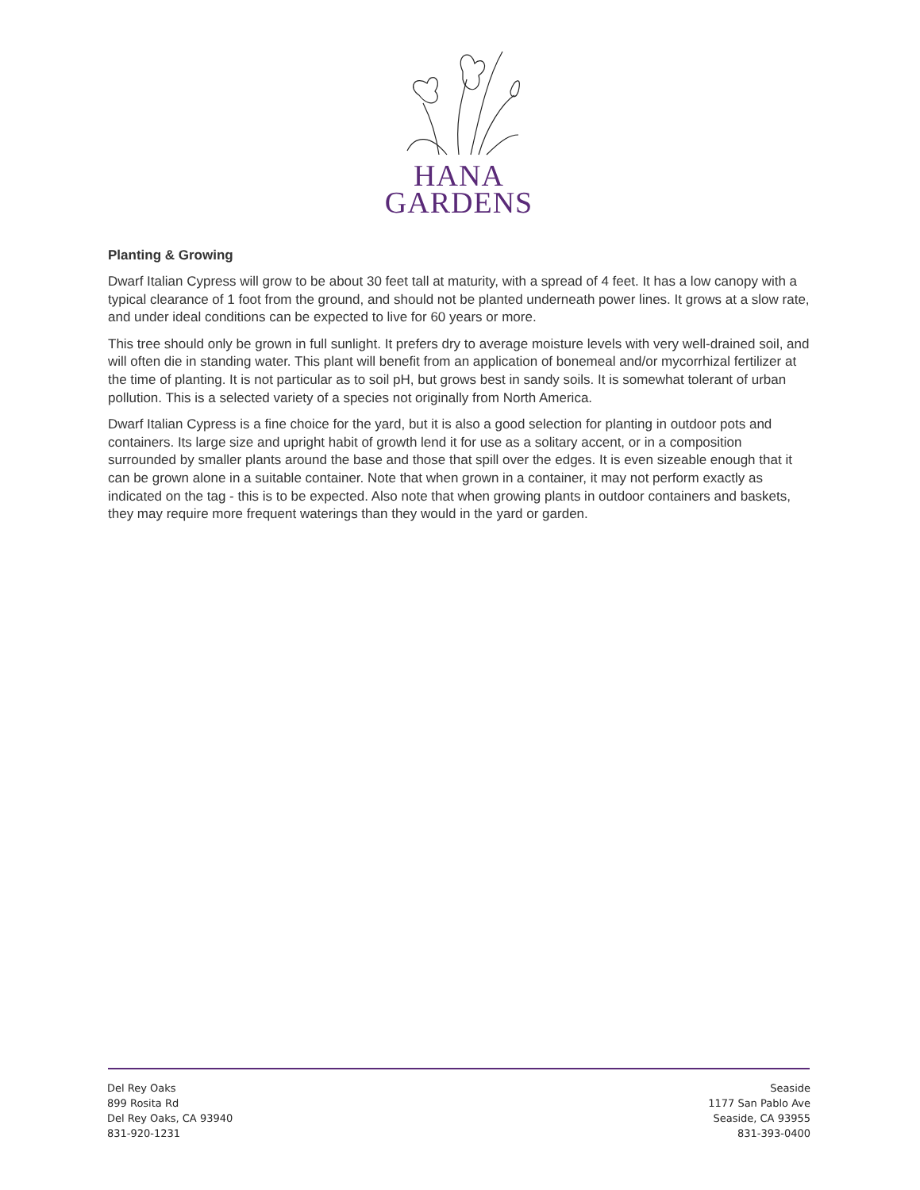HANA
GARDENS
Planting & Growing
Dwarf Italian Cypress will grow to be about 30 feet tall at maturity, with a spread of 4 feet. It has a low canopy with a typical clearance of 1 foot from the ground, and should not be planted underneath power lines. It grows at a slow rate, and under ideal conditions can be expected to live for 60 years or more.
This tree should only be grown in full sunlight. It prefers dry to average moisture levels with very well-drained soil, and will often die in standing water. This plant will benefit from an application of bonemeal and/or mycorrhizal fertilizer at the time of planting. It is not particular as to soil pH, but grows best in sandy soils. It is somewhat tolerant of urban pollution. This is a selected variety of a species not originally from North America.
Dwarf Italian Cypress is a fine choice for the yard, but it is also a good selection for planting in outdoor pots and containers. Its large size and upright habit of growth lend it for use as a solitary accent, or in a composition surrounded by smaller plants around the base and those that spill over the edges. It is even sizeable enough that it can be grown alone in a suitable container. Note that when grown in a container, it may not perform exactly as indicated on the tag - this is to be expected. Also note that when growing plants in outdoor containers and baskets, they may require more frequent waterings than they would in the yard or garden.
Del Rey Oaks
899 Rosita Rd
Del Rey Oaks, CA 93940
831-920-1231
Seaside
1177 San Pablo Ave
Seaside, CA 93955
831-393-0400